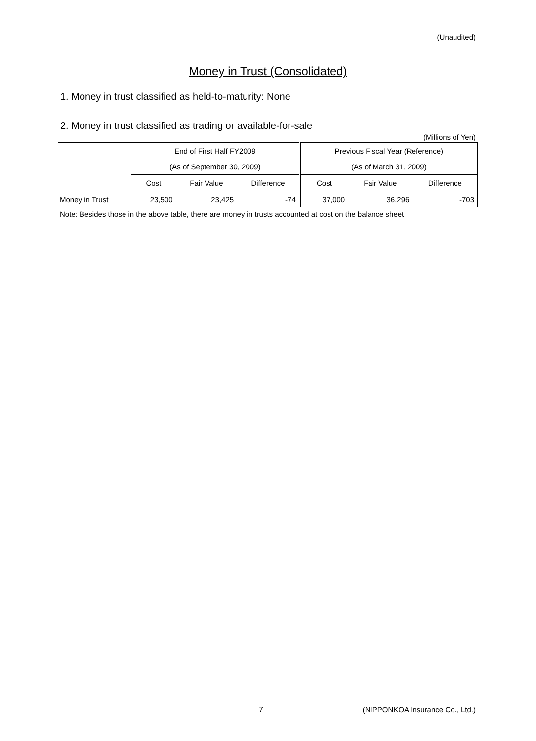(Unaudited)
Money in Trust (Consolidated)
1. Money in trust classified as held-to-maturity: None
2. Money in trust classified as trading or available-for-sale
(Millions of Yen)
| | End of First Half FY2009 | | | Previous Fiscal Year (Reference) | | |
| --- | --- | --- | --- | --- | --- | --- |
| | (As of September 30, 2009) | | | (As of March 31, 2009) | | |
| | Cost | Fair Value | Difference | Cost | Fair Value | Difference |
| Money in Trust | 23,500 | 23,425 | -74 | 37,000 | 36,296 | -703 |
Note: Besides those in the above table, there are money in trusts accounted at cost on the balance sheet
7
(NIPPONKOA Insurance Co., Ltd.)